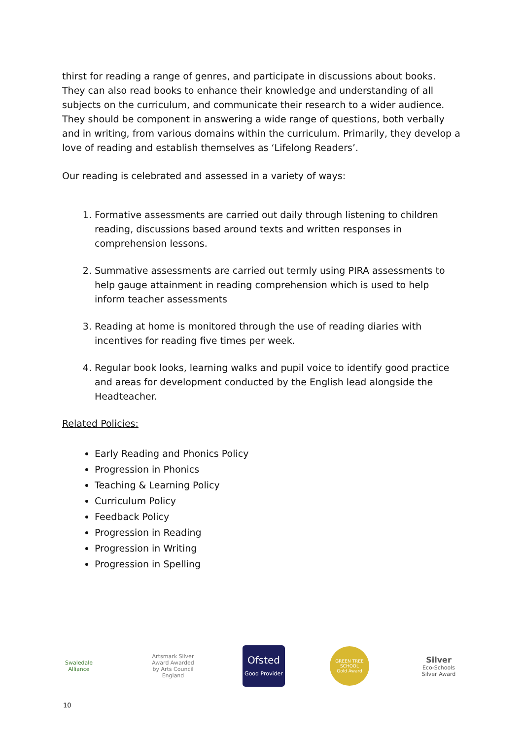thirst for reading a range of genres, and participate in discussions about books. They can also read books to enhance their knowledge and understanding of all subjects on the curriculum, and communicate their research to a wider audience. They should be component in answering a wide range of questions, both verbally and in writing, from various domains within the curriculum. Primarily, they develop a love of reading and establish themselves as ‘Lifelong Readers’.
Our reading is celebrated and assessed in a variety of ways:
1. Formative assessments are carried out daily through listening to children reading, discussions based around texts and written responses in comprehension lessons.
2. Summative assessments are carried out termly using PIRA assessments to help gauge attainment in reading comprehension which is used to help inform teacher assessments
3. Reading at home is monitored through the use of reading diaries with incentives for reading five times per week.
4. Regular book looks, learning walks and pupil voice to identify good practice and areas for development conducted by the English lead alongside the Headteacher.
Related Policies:
Early Reading and Phonics Policy
Progression in Phonics
Teaching & Learning Policy
Curriculum Policy
Feedback Policy
Progression in Reading
Progression in Writing
Progression in Spelling
Swaledale Alliance
Artsmark Silver Award Awarded by Arts Council England
Ofsted
Good Provider
GREEN TREE SCHOOL
Gold Award
Silver
Eco-Schools Silver Award
10